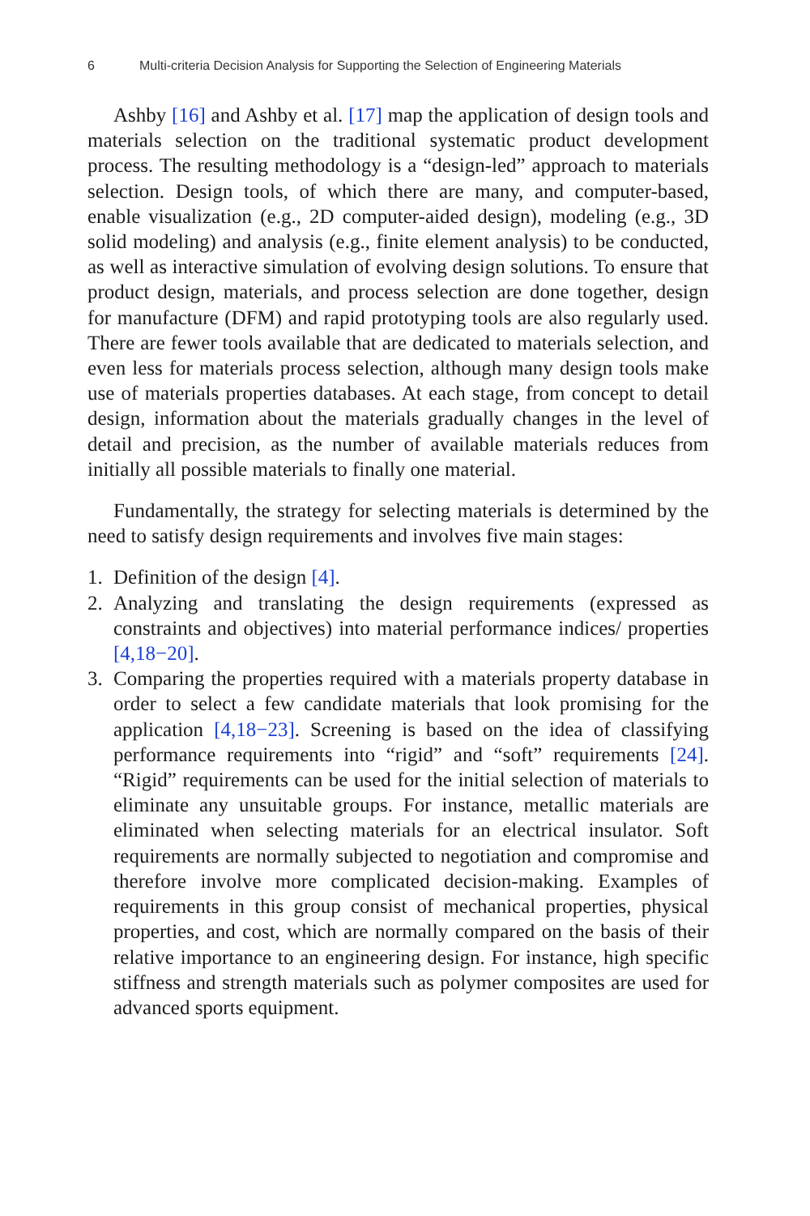6 Multi-criteria Decision Analysis for Supporting the Selection of Engineering Materials
Ashby [16] and Ashby et al. [17] map the application of design tools and materials selection on the traditional systematic product development process. The resulting methodology is a “design-led” approach to materials selection. Design tools, of which there are many, and computer-based, enable visualization (e.g., 2D computer-aided design), modeling (e.g., 3D solid modeling) and analysis (e.g., finite element analysis) to be conducted, as well as interactive simulation of evolving design solutions. To ensure that product design, materials, and process selection are done together, design for manufacture (DFM) and rapid prototyping tools are also regularly used. There are fewer tools available that are dedicated to materials selection, and even less for materials process selection, although many design tools make use of materials properties databases. At each stage, from concept to detail design, information about the materials gradually changes in the level of detail and precision, as the number of available materials reduces from initially all possible materials to finally one material.
Fundamentally, the strategy for selecting materials is determined by the need to satisfy design requirements and involves five main stages:
1. Definition of the design [4].
2. Analyzing and translating the design requirements (expressed as constraints and objectives) into material performance indices/ properties [4,18−20].
3. Comparing the properties required with a materials property database in order to select a few candidate materials that look promising for the application [4,18−23]. Screening is based on the idea of classifying performance requirements into “rigid” and “soft” requirements [24]. “Rigid” requirements can be used for the initial selection of materials to eliminate any unsuitable groups. For instance, metallic materials are eliminated when selecting materials for an electrical insulator. Soft requirements are normally subjected to negotiation and compromise and therefore involve more complicated decision-making. Examples of requirements in this group consist of mechanical properties, physical properties, and cost, which are normally compared on the basis of their relative importance to an engineering design. For instance, high specific stiffness and strength materials such as polymer composites are used for advanced sports equipment.